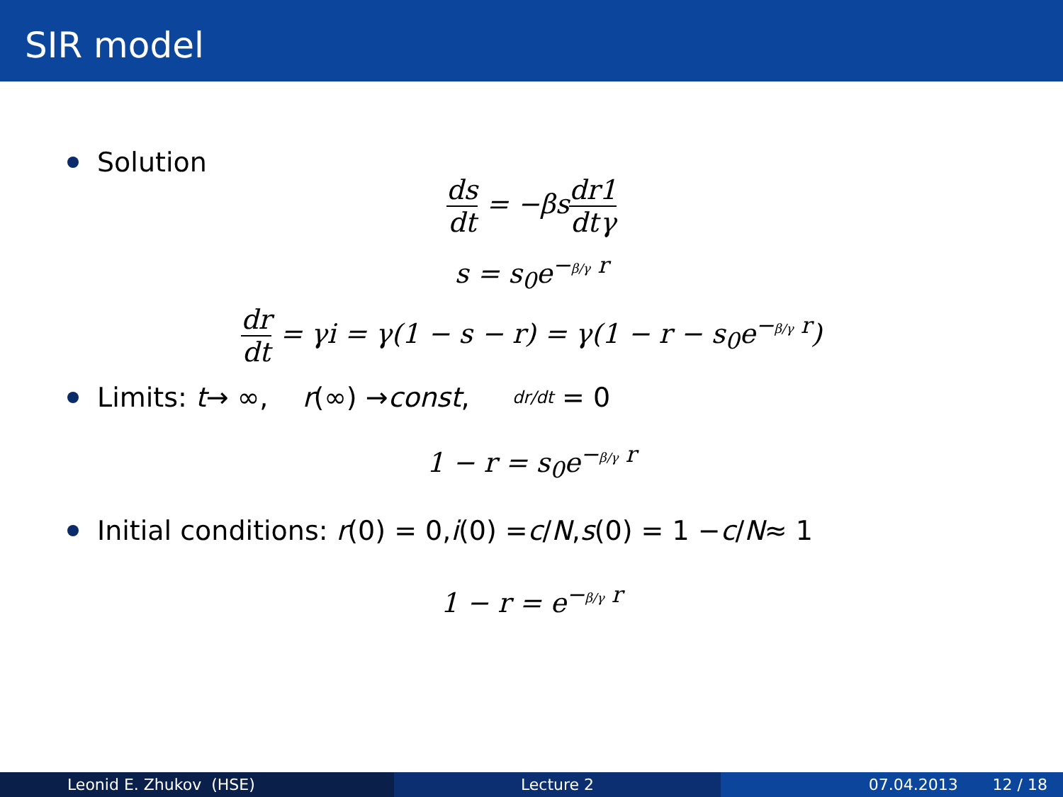SIR model
Solution
ds dt = −βsdr dt 1 γ
s = s<sub>0</sub>e<sup>−β/γ r</sup>
dr dt = γi = γ(1 − s − r) = γ(1 − r − s<sub>0</sub>e<sup>−β/γ r</sup>)
Limits: t → ∞, r (∞) → const, dr/dt = 0
1 − r = s<sub>0</sub>e<sup>−β/γ r</sup>
Initial conditions: r (0) = 0, i (0) = c / N, s (0) = 1 − c / N ≈ 1
1 − r = e<sup>−β/γ r</sup>
Leonid E. Zhukov (HSE) Lecture 2 07.04.2013 12 / 18